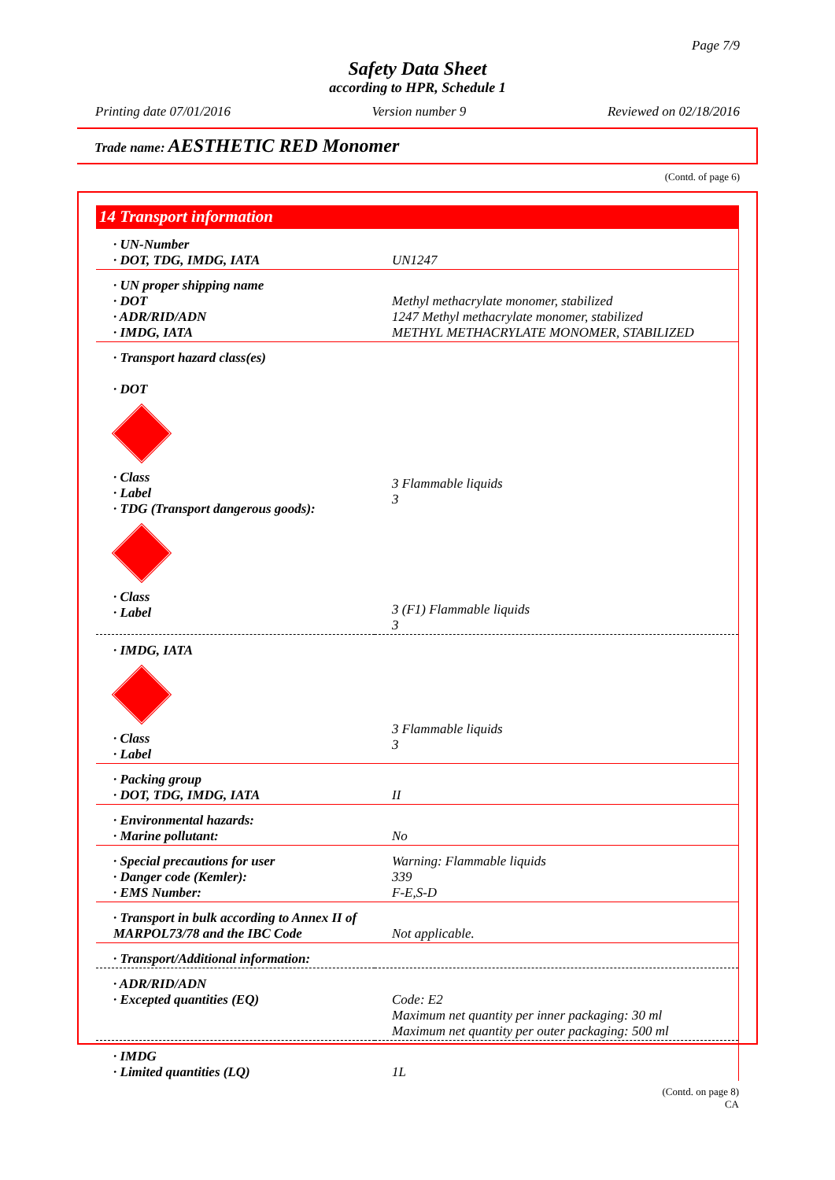Page 7/9
Safety Data Sheet
according to HPR, Schedule 1
Printing date 07/01/2016 Version number 9 Reviewed on 02/18/2016
Trade name: AESTHETIC RED Monomer
(Contd. of page 6)
14 Transport information
| · UN-Number · DOT, TDG, IMDG, IATA | UN1247 |
| · UN proper shipping name · DOT · ADR/RID/ADN · IMDG, IATA | Methyl methacrylate monomer, stabilized 1247 Methyl methacrylate monomer, stabilized METHYL METHACRYLATE MONOMER, STABILIZED |
| · Transport hazard class(es) · DOT · Class · Label · TDG (Transport dangerous goods): · Class · Label | 3 Flammable liquids 3 3 (F1) Flammable liquids 3 |
| · IMDG, IATA · Class · Label | 3 Flammable liquids 3 |
| · Packing group · DOT, TDG, IMDG, IATA | II |
| · Environmental hazards: · Marine pollutant: | No |
| · Special precautions for user · Danger code (Kemler): · EMS Number: | Warning: Flammable liquids 339 F-E,S-D |
| · Transport in bulk according to Annex II of MARPOL73/78 and the IBC Code | Not applicable. |
| · Transport/Additional information: | |
| · ADR/RID/ADN · Excepted quantities (EQ) | Code: E2 Maximum net quantity per inner packaging: 30 ml Maximum net quantity per outer packaging: 500 ml |
| · IMDG · Limited quantities (LQ) | 1L |
(Contd. on page 8)
CA